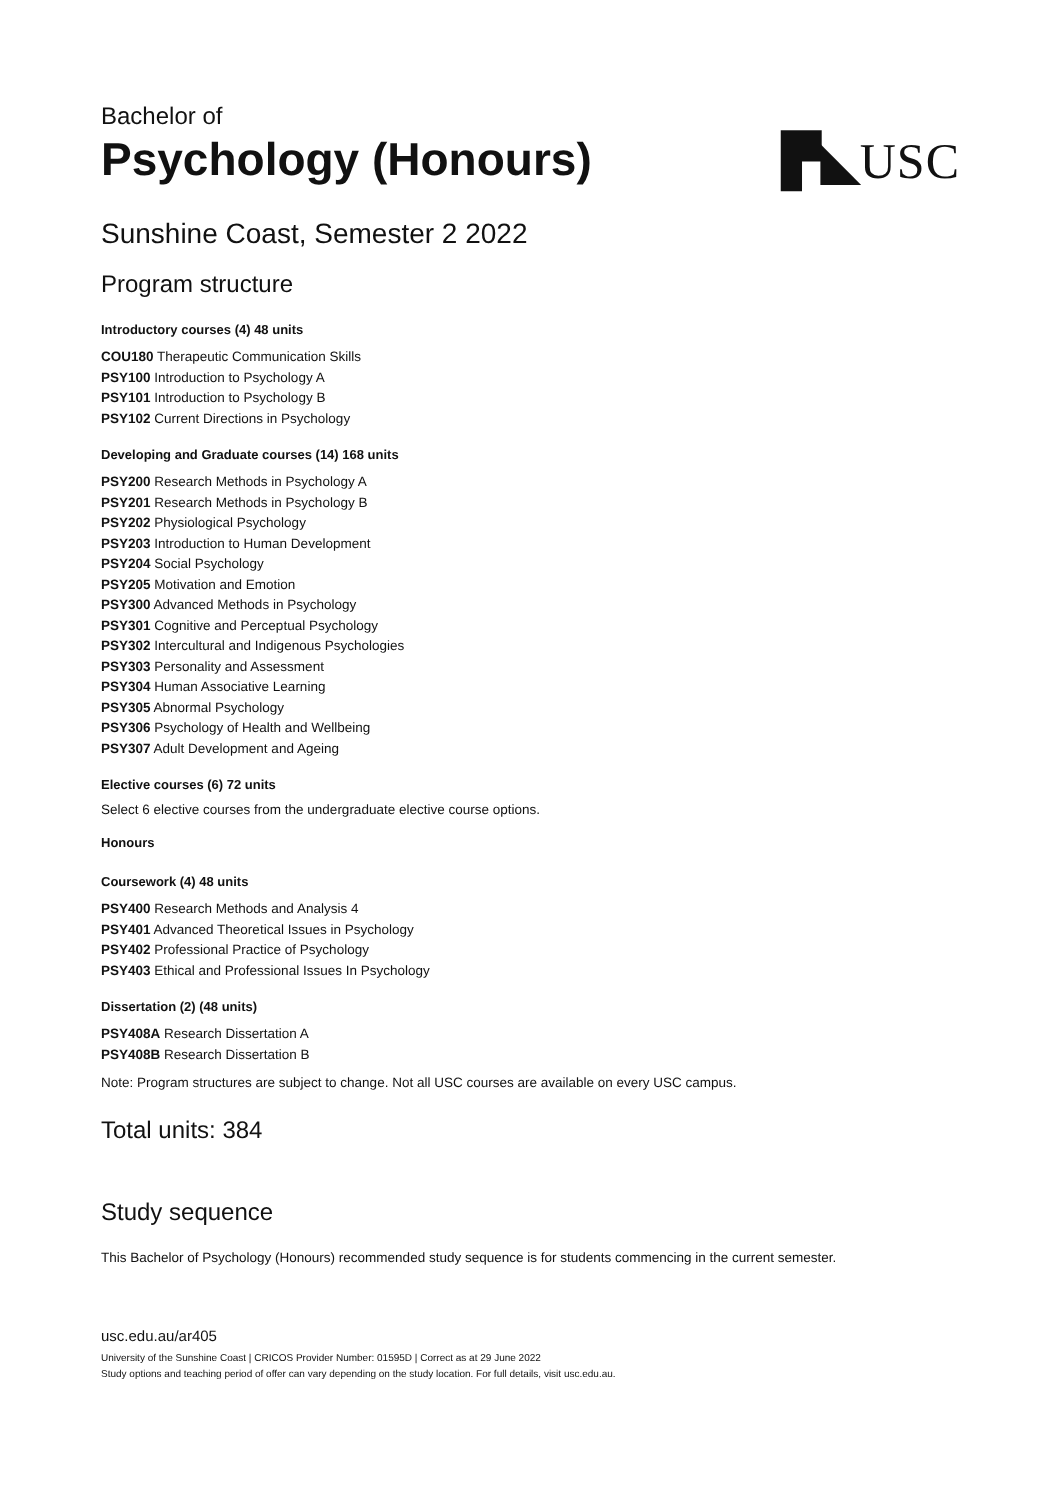Bachelor of
Psychology (Honours)
▛◣USC
Sunshine Coast, Semester 2 2022
Program structure
Introductory courses (4) 48 units
COU180 Therapeutic Communication Skills
PSY100 Introduction to Psychology A
PSY101 Introduction to Psychology B
PSY102 Current Directions in Psychology
Developing and Graduate courses (14) 168 units
PSY200 Research Methods in Psychology A
PSY201 Research Methods in Psychology B
PSY202 Physiological Psychology
PSY203 Introduction to Human Development
PSY204 Social Psychology
PSY205 Motivation and Emotion
PSY300 Advanced Methods in Psychology
PSY301 Cognitive and Perceptual Psychology
PSY302 Intercultural and Indigenous Psychologies
PSY303 Personality and Assessment
PSY304 Human Associative Learning
PSY305 Abnormal Psychology
PSY306 Psychology of Health and Wellbeing
PSY307 Adult Development and Ageing
Elective courses (6) 72 units
Select 6 elective courses from the undergraduate elective course options.
Honours
Coursework (4) 48 units
PSY400 Research Methods and Analysis 4
PSY401 Advanced Theoretical Issues in Psychology
PSY402 Professional Practice of Psychology
PSY403 Ethical and Professional Issues In Psychology
Dissertation (2) (48 units)
PSY408A Research Dissertation A
PSY408B Research Dissertation B
Note: Program structures are subject to change. Not all USC courses are available on every USC campus.
Total units: 384
Study sequence
This Bachelor of Psychology (Honours) recommended study sequence is for students commencing in the current semester.
usc.edu.au/ar405
University of the Sunshine Coast | CRICOS Provider Number: 01595D | Correct as at 29 June 2022
Study options and teaching period of offer can vary depending on the study location. For full details, visit usc.edu.au.